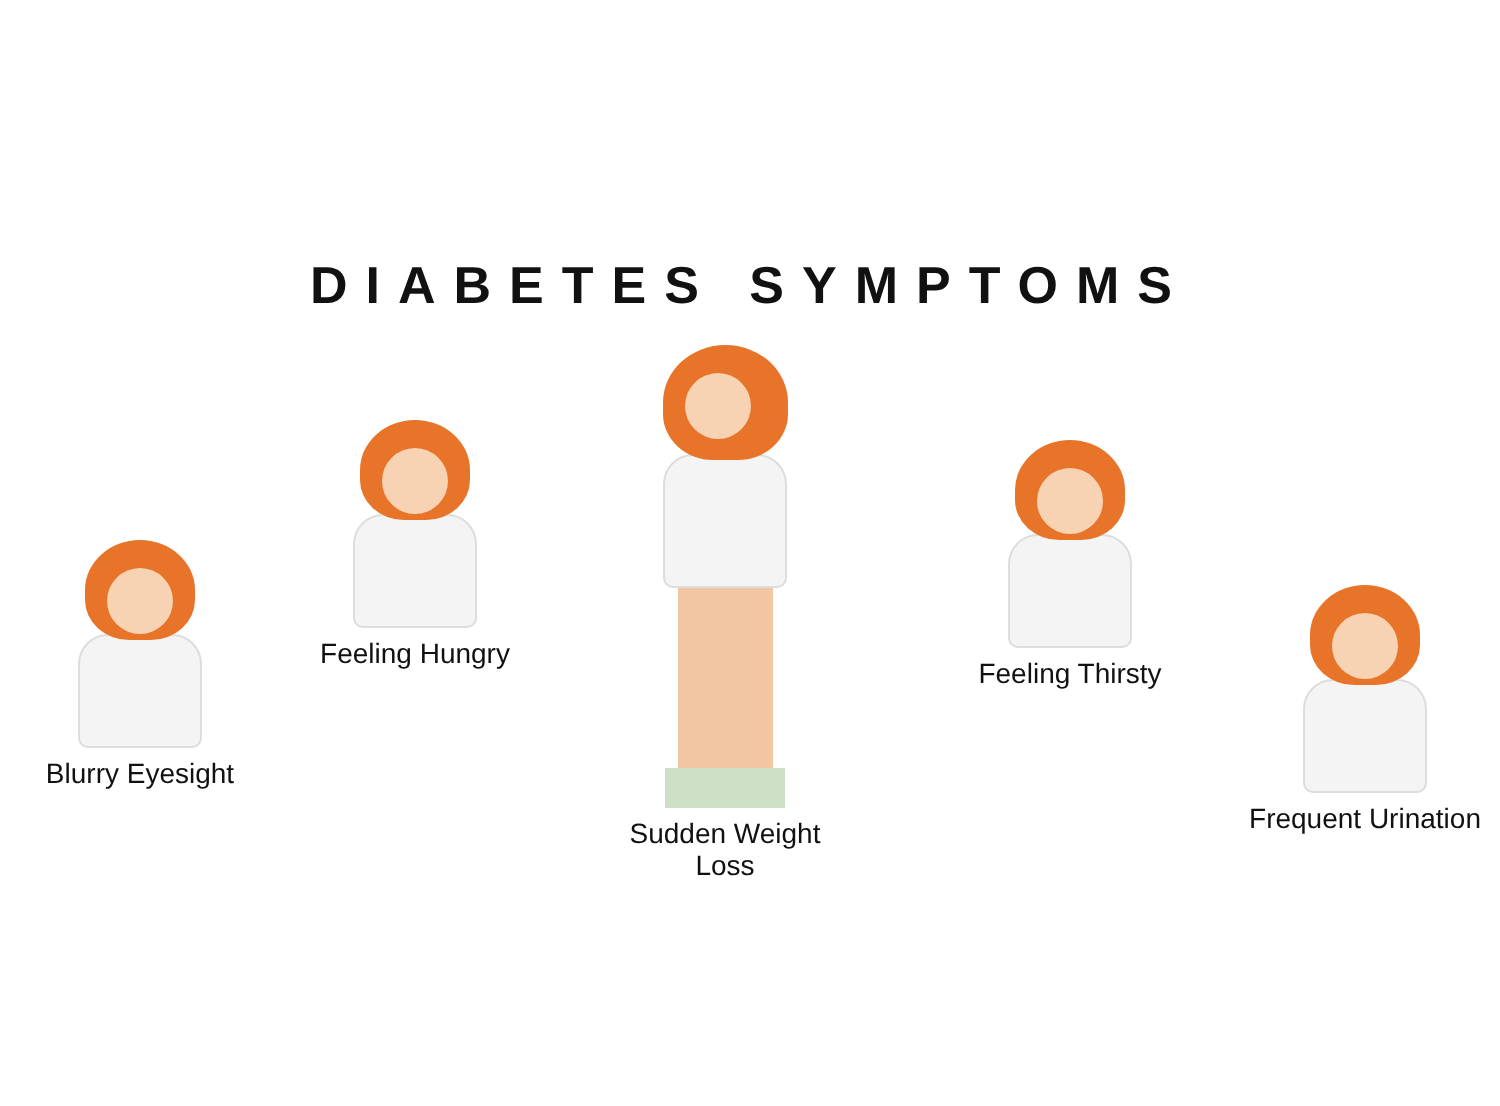DIABETES SYMPTOMS
Blurry Eyesight
Feeling Hungry
Sudden Weight Loss
Feeling Thirsty
Frequent Urination